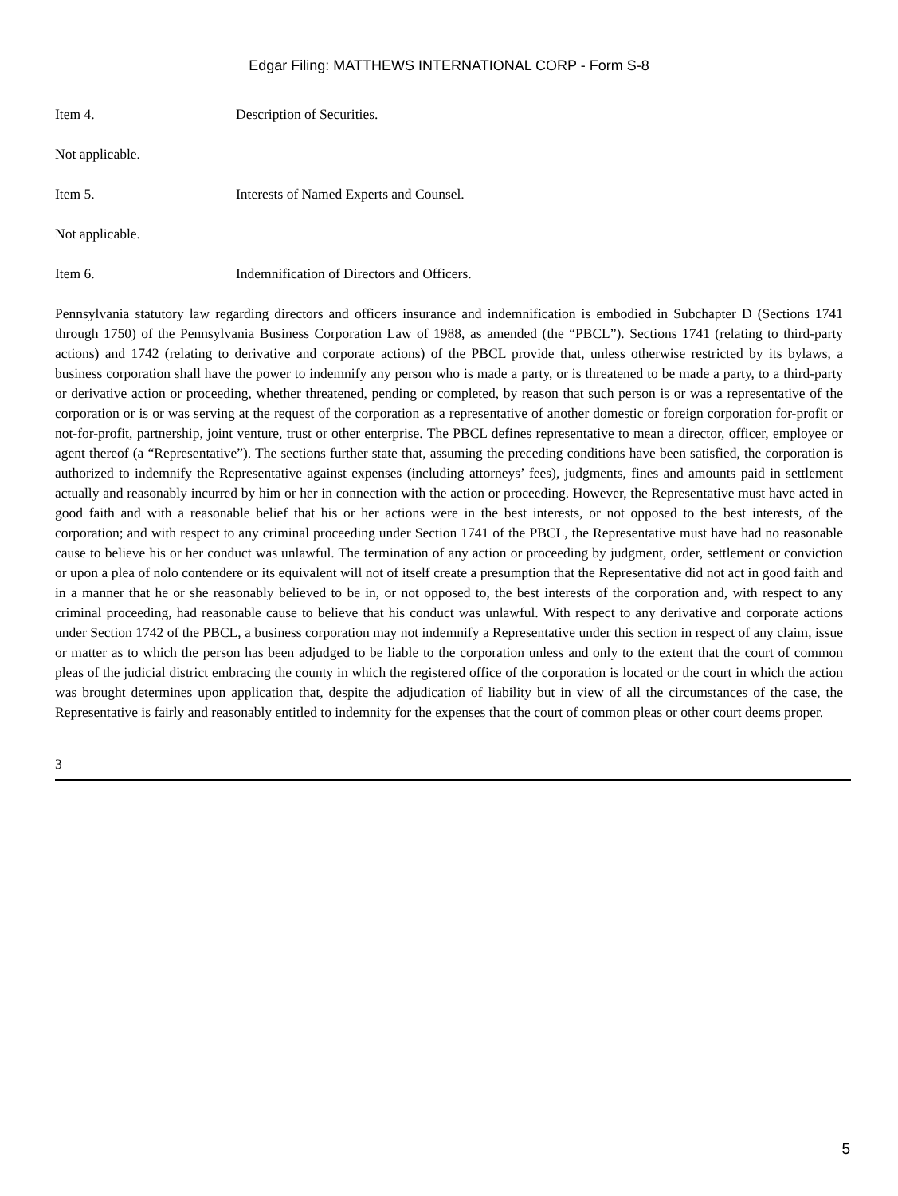Edgar Filing: MATTHEWS INTERNATIONAL CORP - Form S-8
Item 4. Description of Securities.
Not applicable.
Item 5. Interests of Named Experts and Counsel.
Not applicable.
Item 6. Indemnification of Directors and Officers.
Pennsylvania statutory law regarding directors and officers insurance and indemnification is embodied in Subchapter D (Sections 1741 through 1750) of the Pennsylvania Business Corporation Law of 1988, as amended (the “PBCL”). Sections 1741 (relating to third-party actions) and 1742 (relating to derivative and corporate actions) of the PBCL provide that, unless otherwise restricted by its bylaws, a business corporation shall have the power to indemnify any person who is made a party, or is threatened to be made a party, to a third-party or derivative action or proceeding, whether threatened, pending or completed, by reason that such person is or was a representative of the corporation or is or was serving at the request of the corporation as a representative of another domestic or foreign corporation for-profit or not-for-profit, partnership, joint venture, trust or other enterprise. The PBCL defines representative to mean a director, officer, employee or agent thereof (a “Representative”). The sections further state that, assuming the preceding conditions have been satisfied, the corporation is authorized to indemnify the Representative against expenses (including attorneys’ fees), judgments, fines and amounts paid in settlement actually and reasonably incurred by him or her in connection with the action or proceeding. However, the Representative must have acted in good faith and with a reasonable belief that his or her actions were in the best interests, or not opposed to the best interests, of the corporation; and with respect to any criminal proceeding under Section 1741 of the PBCL, the Representative must have had no reasonable cause to believe his or her conduct was unlawful. The termination of any action or proceeding by judgment, order, settlement or conviction or upon a plea of nolo contendere or its equivalent will not of itself create a presumption that the Representative did not act in good faith and in a manner that he or she reasonably believed to be in, or not opposed to, the best interests of the corporation and, with respect to any criminal proceeding, had reasonable cause to believe that his conduct was unlawful. With respect to any derivative and corporate actions under Section 1742 of the PBCL, a business corporation may not indemnify a Representative under this section in respect of any claim, issue or matter as to which the person has been adjudged to be liable to the corporation unless and only to the extent that the court of common pleas of the judicial district embracing the county in which the registered office of the corporation is located or the court in which the action was brought determines upon application that, despite the adjudication of liability but in view of all the circumstances of the case, the Representative is fairly and reasonably entitled to indemnity for the expenses that the court of common pleas or other court deems proper.
3
5